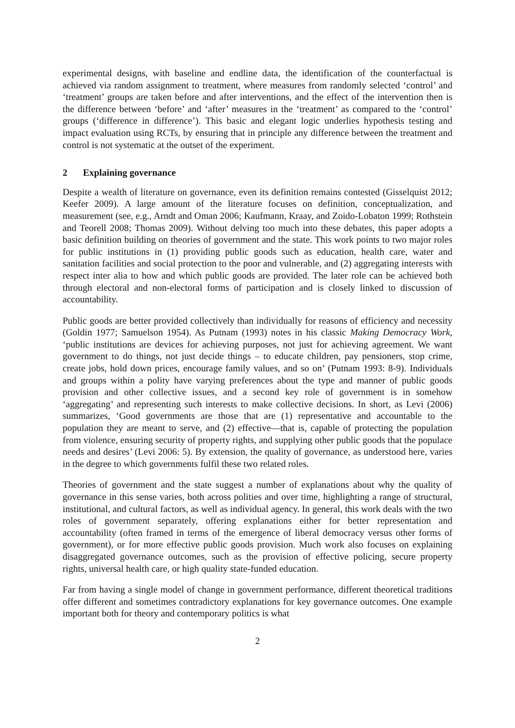experimental designs, with baseline and endline data, the identification of the counterfactual is achieved via random assignment to treatment, where measures from randomly selected ‘control’ and ‘treatment’ groups are taken before and after interventions, and the effect of the intervention then is the difference between ‘before’ and ‘after’ measures in the ‘treatment’ as compared to the ‘control’ groups (‘difference in difference’). This basic and elegant logic underlies hypothesis testing and impact evaluation using RCTs, by ensuring that in principle any difference between the treatment and control is not systematic at the outset of the experiment.
2 Explaining governance
Despite a wealth of literature on governance, even its definition remains contested (Gisselquist 2012; Keefer 2009). A large amount of the literature focuses on definition, conceptualization, and measurement (see, e.g., Arndt and Oman 2006; Kaufmann, Kraay, and Zoido-Lobaton 1999; Rothstein and Teorell 2008; Thomas 2009). Without delving too much into these debates, this paper adopts a basic definition building on theories of government and the state. This work points to two major roles for public institutions in (1) providing public goods such as education, health care, water and sanitation facilities and social protection to the poor and vulnerable, and (2) aggregating interests with respect inter alia to how and which public goods are provided. The later role can be achieved both through electoral and non-electoral forms of participation and is closely linked to discussion of accountability.
Public goods are better provided collectively than individually for reasons of efficiency and necessity (Goldin 1977; Samuelson 1954). As Putnam (1993) notes in his classic Making Democracy Work, ‘public institutions are devices for achieving purposes, not just for achieving agreement. We want government to do things, not just decide things – to educate children, pay pensioners, stop crime, create jobs, hold down prices, encourage family values, and so on’ (Putnam 1993: 8-9). Individuals and groups within a polity have varying preferences about the type and manner of public goods provision and other collective issues, and a second key role of government is in somehow ‘aggregating’ and representing such interests to make collective decisions. In short, as Levi (2006) summarizes, ‘Good governments are those that are (1) representative and accountable to the population they are meant to serve, and (2) effective—that is, capable of protecting the population from violence, ensuring security of property rights, and supplying other public goods that the populace needs and desires’ (Levi 2006: 5). By extension, the quality of governance, as understood here, varies in the degree to which governments fulfil these two related roles.
Theories of government and the state suggest a number of explanations about why the quality of governance in this sense varies, both across polities and over time, highlighting a range of structural, institutional, and cultural factors, as well as individual agency. In general, this work deals with the two roles of government separately, offering explanations either for better representation and accountability (often framed in terms of the emergence of liberal democracy versus other forms of government), or for more effective public goods provision. Much work also focuses on explaining disaggregated governance outcomes, such as the provision of effective policing, secure property rights, universal health care, or high quality state-funded education.
Far from having a single model of change in government performance, different theoretical traditions offer different and sometimes contradictory explanations for key governance outcomes. One example important both for theory and contemporary politics is what
2